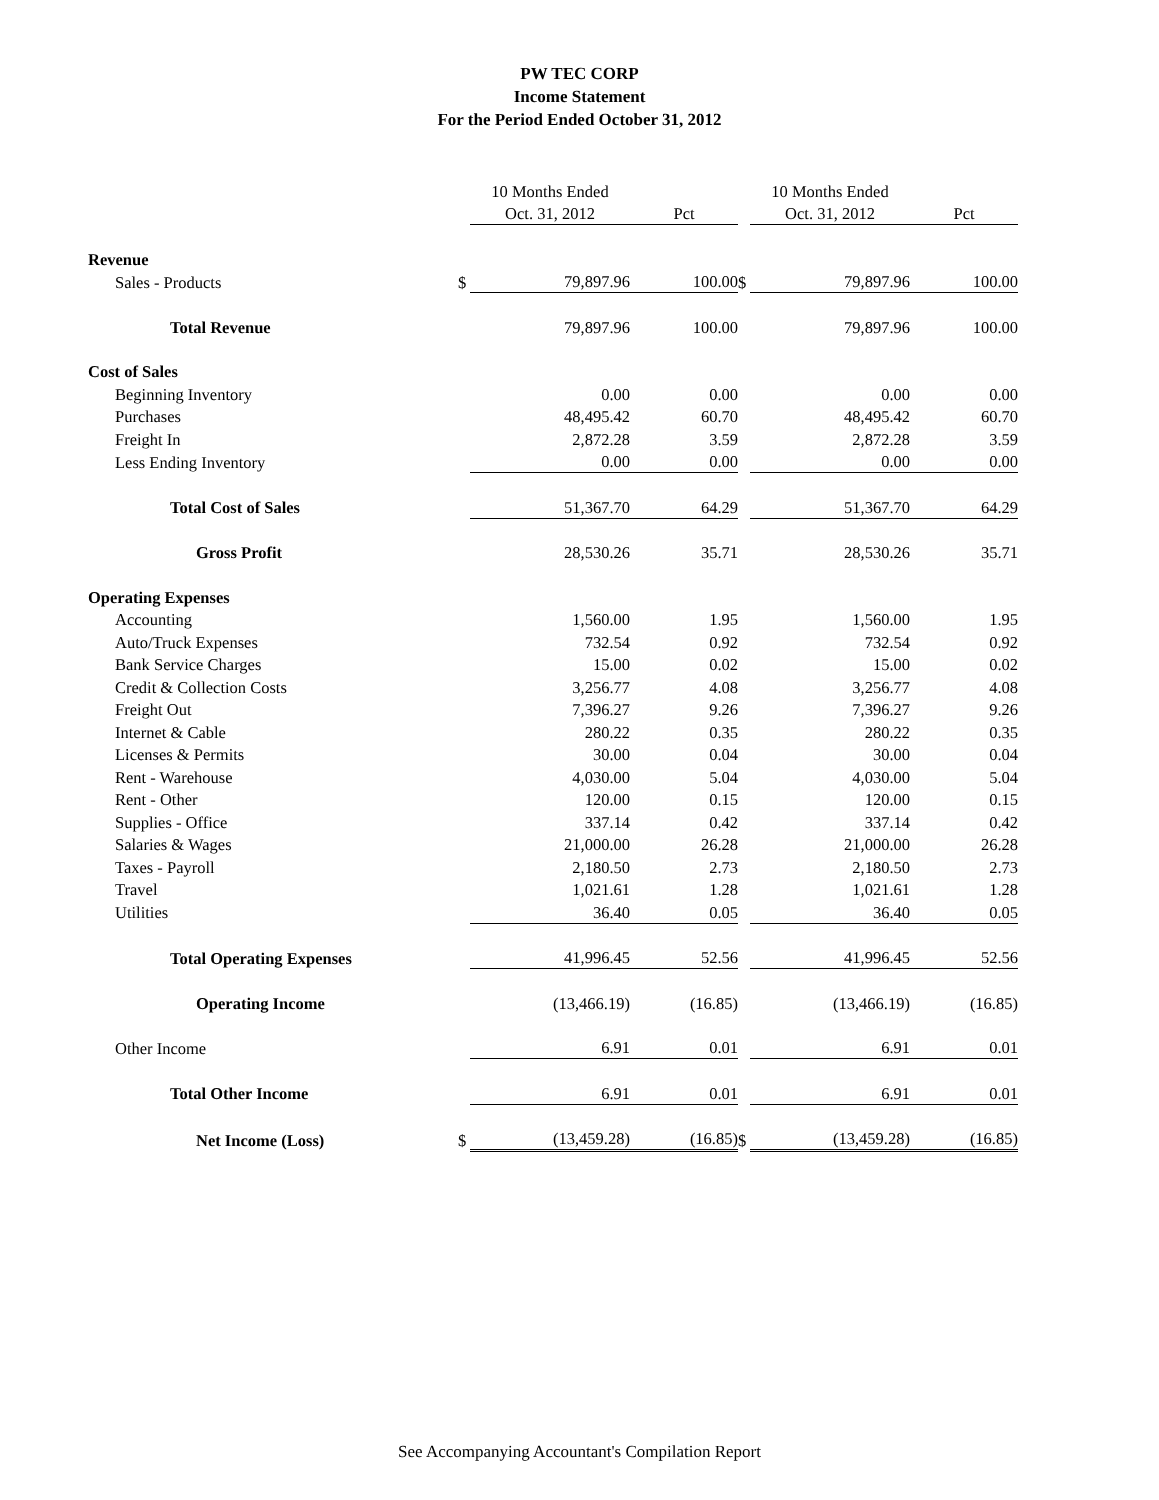PW TEC CORP
Income Statement
For the Period Ended October 31, 2012
| | | 10 Months Ended | | | 10 Months Ended | |
| --- | --- | --- | --- | --- | --- | --- |
| | | Oct. 31, 2012 | Pct | | Oct. 31, 2012 | Pct |
| Revenue | | | | | | |
| Sales - Products | $ | 79,897.96 | 100.00 | $ | 79,897.96 | 100.00 |
| Total Revenue | | 79,897.96 | 100.00 | | 79,897.96 | 100.00 |
| Cost of Sales | | | | | | |
| Beginning Inventory | | 0.00 | 0.00 | | 0.00 | 0.00 |
| Purchases | | 48,495.42 | 60.70 | | 48,495.42 | 60.70 |
| Freight In | | 2,872.28 | 3.59 | | 2,872.28 | 3.59 |
| Less Ending Inventory | | 0.00 | 0.00 | | 0.00 | 0.00 |
| Total Cost of Sales | | 51,367.70 | 64.29 | | 51,367.70 | 64.29 |
| Gross Profit | | 28,530.26 | 35.71 | | 28,530.26 | 35.71 |
| Operating Expenses | | | | | | |
| Accounting | | 1,560.00 | 1.95 | | 1,560.00 | 1.95 |
| Auto/Truck Expenses | | 732.54 | 0.92 | | 732.54 | 0.92 |
| Bank Service Charges | | 15.00 | 0.02 | | 15.00 | 0.02 |
| Credit & Collection Costs | | 3,256.77 | 4.08 | | 3,256.77 | 4.08 |
| Freight Out | | 7,396.27 | 9.26 | | 7,396.27 | 9.26 |
| Internet & Cable | | 280.22 | 0.35 | | 280.22 | 0.35 |
| Licenses & Permits | | 30.00 | 0.04 | | 30.00 | 0.04 |
| Rent - Warehouse | | 4,030.00 | 5.04 | | 4,030.00 | 5.04 |
| Rent - Other | | 120.00 | 0.15 | | 120.00 | 0.15 |
| Supplies - Office | | 337.14 | 0.42 | | 337.14 | 0.42 |
| Salaries & Wages | | 21,000.00 | 26.28 | | 21,000.00 | 26.28 |
| Taxes - Payroll | | 2,180.50 | 2.73 | | 2,180.50 | 2.73 |
| Travel | | 1,021.61 | 1.28 | | 1,021.61 | 1.28 |
| Utilities | | 36.40 | 0.05 | | 36.40 | 0.05 |
| Total Operating Expenses | | 41,996.45 | 52.56 | | 41,996.45 | 52.56 |
| Operating Income | | (13,466.19) | (16.85) | | (13,466.19) | (16.85) |
| Other Income | | 6.91 | 0.01 | | 6.91 | 0.01 |
| Total Other Income | | 6.91 | 0.01 | | 6.91 | 0.01 |
| Net Income (Loss) | $ | (13,459.28) | (16.85) | $ | (13,459.28) | (16.85) |
See Accompanying Accountant's Compilation Report